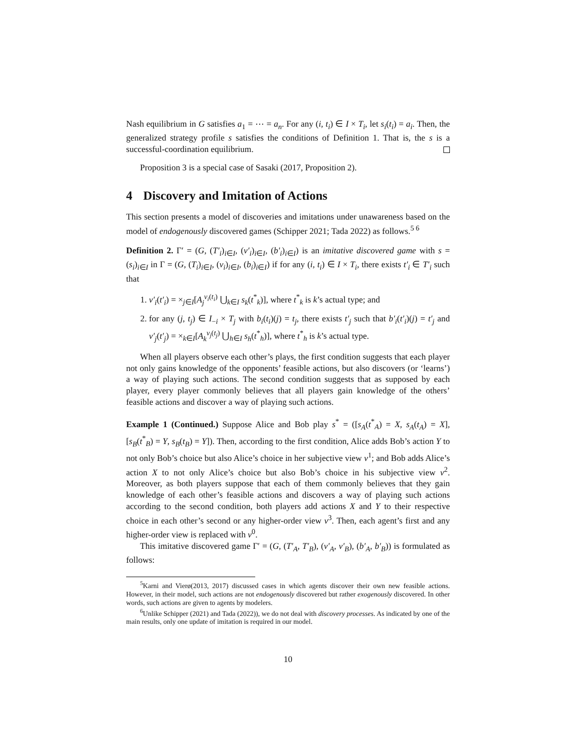Nash equilibrium in G satisfies a<sub>1</sub> = ⋯ = a<sub>n</sub>. For any (i, t<sub>i</sub>) ∈ I × T<sub>i</sub>, let s<sub>i</sub>(t<sub>i</sub>) = a<sub>i</sub>. Then, the generalized strategy profile s satisfies the conditions of Definition 1. That is, the s is a successful-coordination equilibrium.
Proposition 3 is a special case of Sasaki (2017, Proposition 2).
4 Discovery and Imitation of Actions
This section presents a model of discoveries and imitations under unawareness based on the model of endogenously discovered games (Schipper 2021; Tada 2022) as follows.<sup>5 6</sup>
Definition 2. Γ′ = (G, (T′<sub>i</sub>)<sub>i∈I</sub>, (v′<sub>i</sub>)<sub>i∈I</sub>, (b′<sub>i</sub>)<sub>i∈I</sub>) is an imitative discovered game with s = (s<sub>i</sub>)<sub>i∈I</sub> in Γ = (G, (T<sub>i</sub>)<sub>i∈I</sub>, (v<sub>i</sub>)<sub>i∈I</sub>, (b<sub>i</sub>)<sub>i∈I</sub>) if for any (i, t<sub>i</sub>) ∈ I × T<sub>i</sub>, there exists t′<sub>i</sub> ∈ T′<sub>i</sub> such that
1. v′<sub>i</sub>(t′<sub>i</sub>) = ×<sub>j∈I</sub>[A<sub>j</sub><sup>v<sub>i</sub>(t<sub>i</sub>)</sup> ⋃<sub>k∈I</sub> s<sub>k</sub>(t<sup>*</sup><sub>k</sub>)], where t<sup>*</sup><sub>k</sub> is k’s actual type; and
2. for any (j, t<sub>j</sub>) ∈ I<sub>−i</sub> × T<sub>j</sub> with b<sub>i</sub>(t<sub>i</sub>)(j) = t<sub>j</sub>, there exists t′<sub>j</sub> such that b′<sub>i</sub>(t′<sub>i</sub>)(j) = t′<sub>j</sub> and v′<sub>j</sub>(t′<sub>j</sub>) = ×<sub>k∈I</sub>[A<sub>k</sub><sup>v<sub>j</sub>(t<sub>j</sub>)</sup> ⋃<sub>h∈I</sub> s<sub>h</sub>(t<sup>*</sup><sub>h</sub>)], where t<sup>*</sup><sub>h</sub> is k’s actual type.
When all players observe each other’s plays, the first condition suggests that each player not only gains knowledge of the opponents’ feasible actions, but also discovers (or ‘learns’) a way of playing such actions. The second condition suggests that as supposed by each player, every player commonly believes that all players gain knowledge of the others’ feasible actions and discover a way of playing such actions.
Example 1 (Continued.) Suppose Alice and Bob play s<sup>*</sup> = ([s<sub>A</sub>(t<sup>*</sup><sub>A</sub>) = X, s<sub>A</sub>(t<sub>A</sub>) = X], [s<sub>B</sub>(t<sup>*</sup><sub>B</sub>) = Y, s<sub>B</sub>(t<sub>B</sub>) = Y]). Then, according to the first condition, Alice adds Bob’s action Y to not only Bob’s choice but also Alice’s choice in her subjective view v<sup>1</sup>; and Bob adds Alice’s action X to not only Alice’s choice but also Bob’s choice in his subjective view v<sup>2</sup>. Moreover, as both players suppose that each of them commonly believes that they gain knowledge of each other’s feasible actions and discovers a way of playing such actions according to the second condition, both players add actions X and Y to their respective choice in each other’s second or any higher-order view v<sup>3</sup>. Then, each agent’s first and any higher-order view is replaced with v<sup>0</sup>.
This imitative discovered game Γ′ = (G, (T′<sub>A</sub>, T′<sub>B</sub>), (v′<sub>A</sub>, v′<sub>B</sub>), (b′<sub>A</sub>, b′<sub>B</sub>)) is formulated as follows:
<sup>5</sup> Karni and Vierø(2013, 2017) discussed cases in which agents discover their own new feasible actions. However, in their model, such actions are not endogenously discovered but rather exogenously discovered. In other words, such actions are given to agents by modelers.
<sup>6</sup> Unlike Schipper (2021) and Tada (2022)), we do not deal with discovery processes. As indicated by one of the main results, only one update of imitation is required in our model.
10